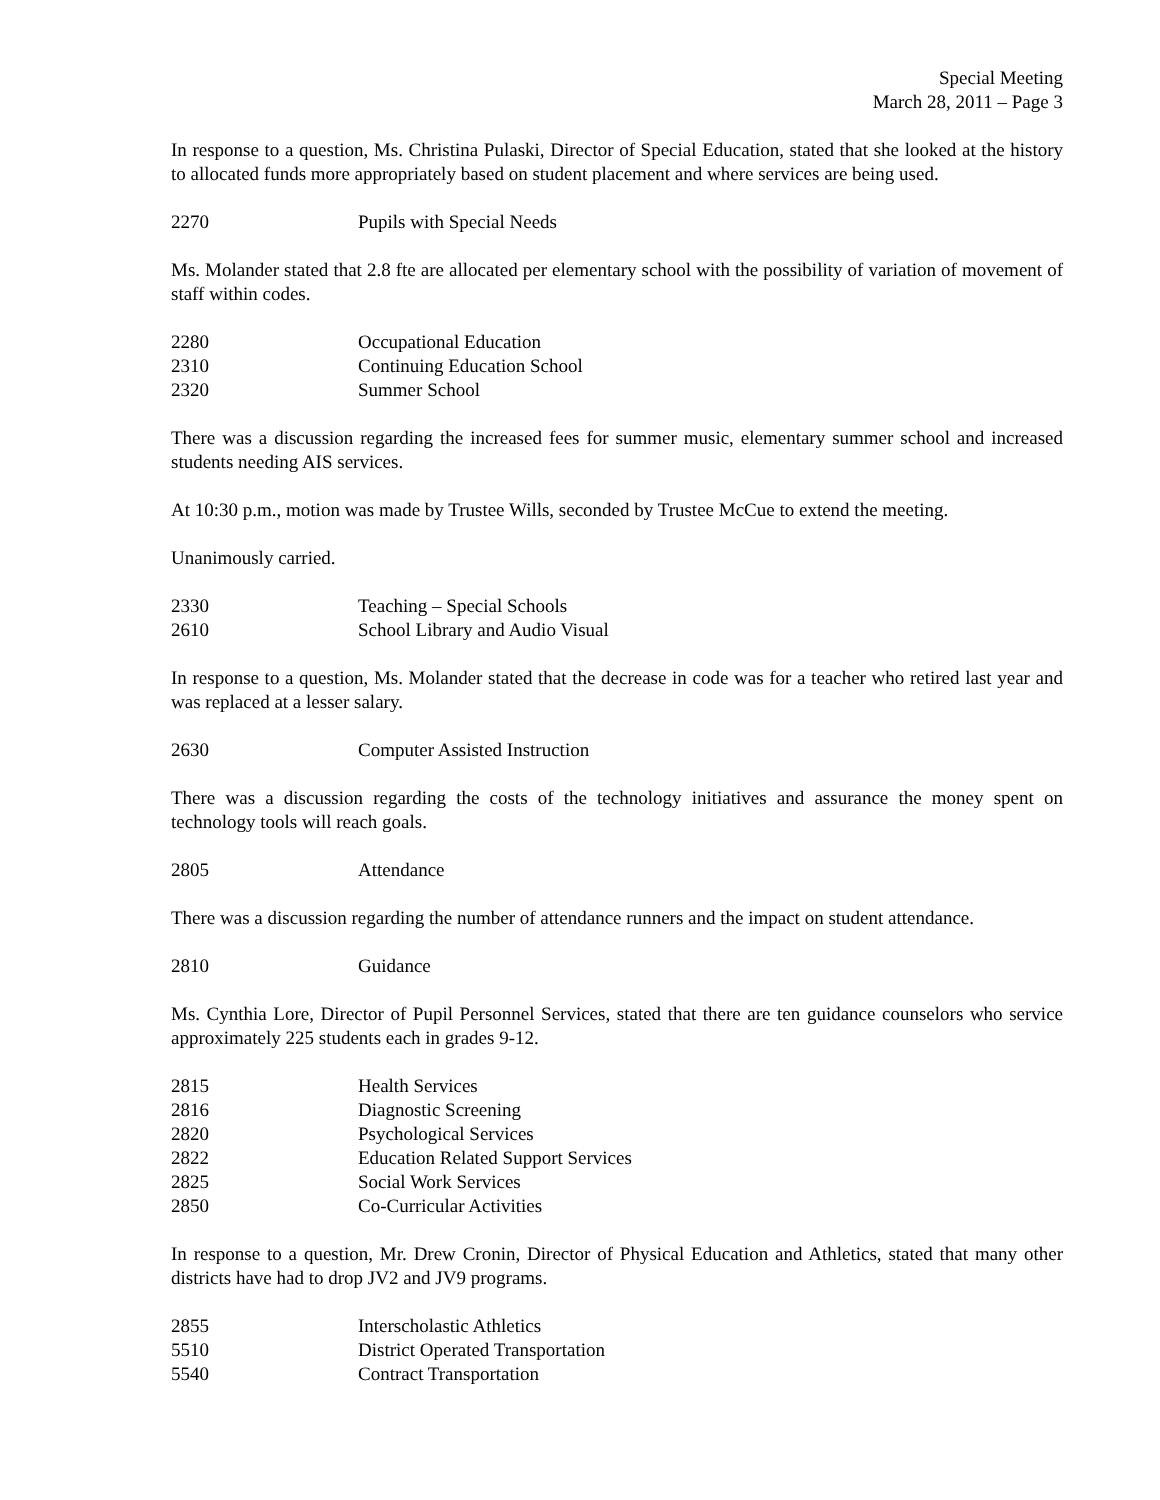Special Meeting
March 28, 2011 – Page 3
In response to a question, Ms. Christina Pulaski, Director of Special Education, stated that she looked at the history to allocated funds more appropriately based on student placement and where services are being used.
2270 Pupils with Special Needs
Ms. Molander stated that 2.8 fte are allocated per elementary school with the possibility of variation of movement of staff within codes.
2280 Occupational Education
2310 Continuing Education School
2320 Summer School
There was a discussion regarding the increased fees for summer music, elementary summer school and increased students needing AIS services.
At 10:30 p.m., motion was made by Trustee Wills, seconded by Trustee McCue to extend the meeting.
Unanimously carried.
2330 Teaching – Special Schools
2610 School Library and Audio Visual
In response to a question, Ms. Molander stated that the decrease in code was for a teacher who retired last year and was replaced at a lesser salary.
2630 Computer Assisted Instruction
There was a discussion regarding the costs of the technology initiatives and assurance the money spent on technology tools will reach goals.
2805 Attendance
There was a discussion regarding the number of attendance runners and the impact on student attendance.
2810 Guidance
Ms. Cynthia Lore, Director of Pupil Personnel Services, stated that there are ten guidance counselors who service approximately 225 students each in grades 9-12.
2815 Health Services
2816 Diagnostic Screening
2820 Psychological Services
2822 Education Related Support Services
2825 Social Work Services
2850 Co-Curricular Activities
In response to a question, Mr. Drew Cronin, Director of Physical Education and Athletics, stated that many other districts have had to drop JV2 and JV9 programs.
2855 Interscholastic Athletics
5510 District Operated Transportation
5540 Contract Transportation